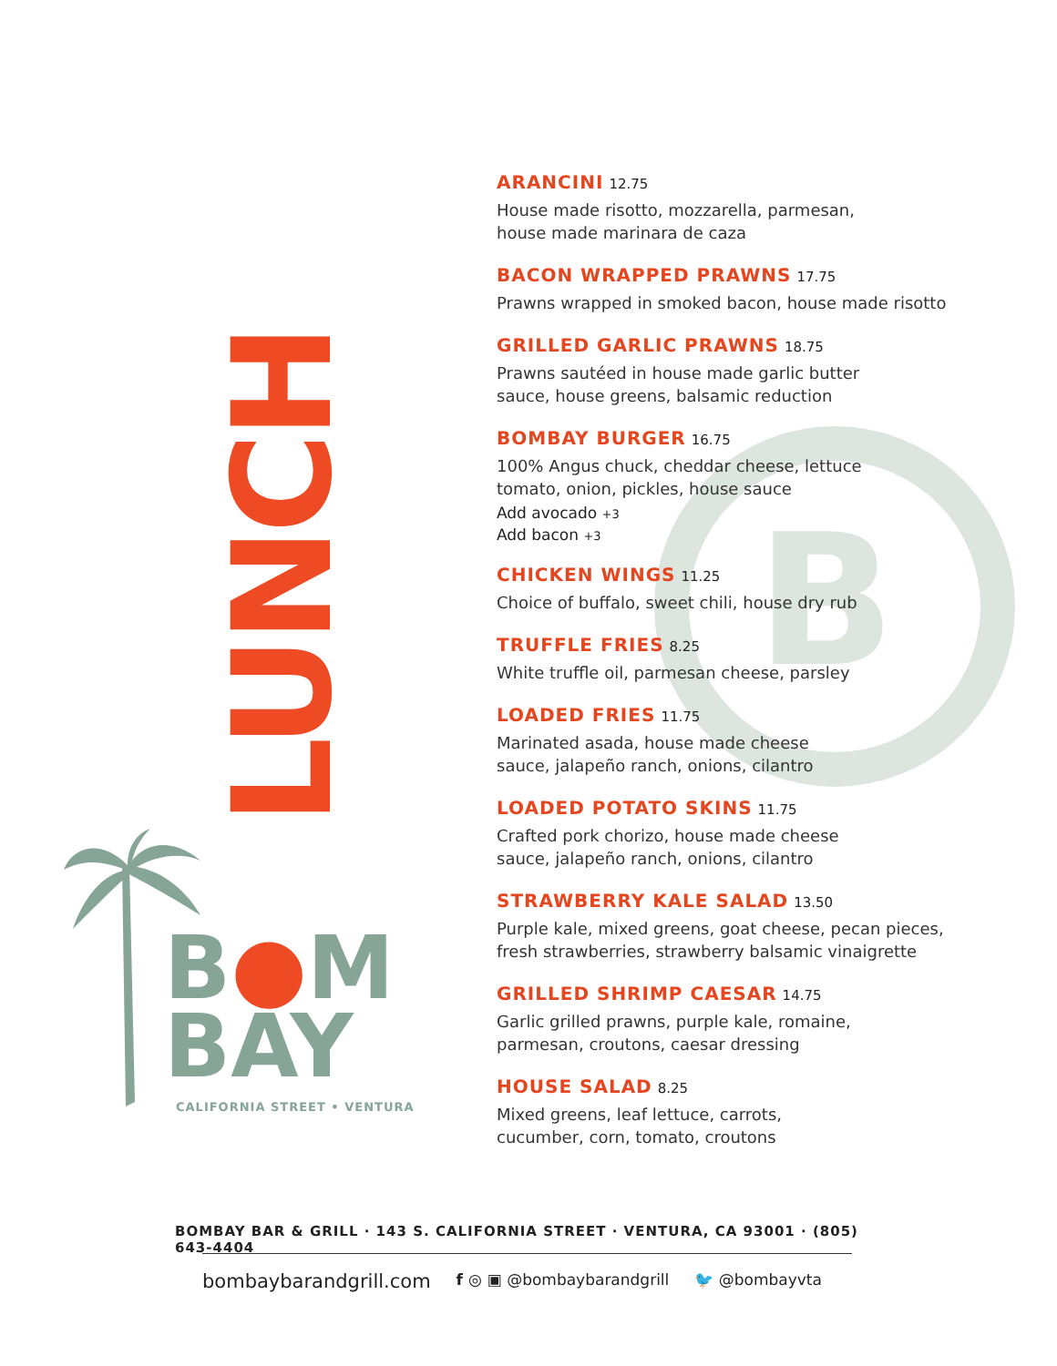B
LUNCH
B●M
BAY
CALIFORNIA STREET • VENTURA
ARANCINI 12.75
House made risotto, mozzarella, parmesan,
house made marinara de caza
BACON WRAPPED PRAWNS 17.75
Prawns wrapped in smoked bacon, house made risotto
GRILLED GARLIC PRAWNS 18.75
Prawns sautéed in house made garlic butter
sauce, house greens, balsamic reduction
BOMBAY BURGER 16.75
100% Angus chuck, cheddar cheese, lettuce
tomato, onion, pickles, house sauce
Add avocado +3
Add bacon +3
CHICKEN WINGS 11.25
Choice of buffalo, sweet chili, house dry rub
TRUFFLE FRIES 8.25
White truffle oil, parmesan cheese, parsley
LOADED FRIES 11.75
Marinated asada, house made cheese
sauce, jalapeño ranch, onions, cilantro
LOADED POTATO SKINS 11.75
Crafted pork chorizo, house made cheese
sauce, jalapeño ranch, onions, cilantro
STRAWBERRY KALE SALAD 13.50
Purple kale, mixed greens, goat cheese, pecan pieces,
fresh strawberries, strawberry balsamic vinaigrette
GRILLED SHRIMP CAESAR 14.75
Garlic grilled prawns, purple kale, romaine,
parmesan, croutons, caesar dressing
HOUSE SALAD 8.25
Mixed greens, leaf lettuce, carrots,
cucumber, corn, tomato, croutons
BOMBAY BAR & GRILL · 143 S. CALIFORNIA STREET · VENTURA, CA 93001 · (805) 643-4404
bombaybarandgrill.com f ◎ ▣ @bombaybarandgrill 🐦 @bombayvta